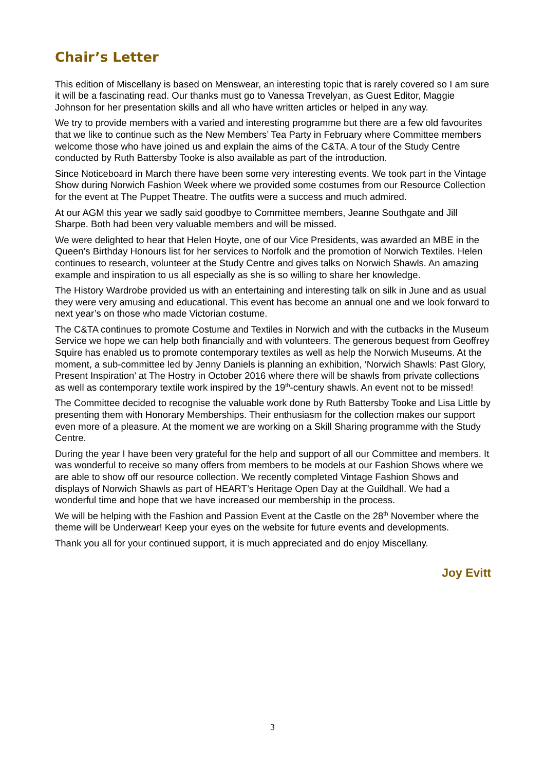Chair’s Letter
This edition of Miscellany is based on Menswear, an interesting topic that is rarely covered so I am sure it will be a fascinating read. Our thanks must go to Vanessa Trevelyan, as Guest Editor, Maggie Johnson for her presentation skills and all who have written articles or helped in any way.
We try to provide members with a varied and interesting programme but there are a few old favourites that we like to continue such as the New Members’ Tea Party in February where Committee members welcome those who have joined us and explain the aims of the C&TA. A tour of the Study Centre conducted by Ruth Battersby Tooke is also available as part of the introduction.
Since Noticeboard in March there have been some very interesting events. We took part in the Vintage Show during Norwich Fashion Week where we provided some costumes from our Resource Collection for the event at The Puppet Theatre. The outfits were a success and much admired.
At our AGM this year we sadly said goodbye to Committee members, Jeanne Southgate and Jill Sharpe. Both had been very valuable members and will be missed.
We were delighted to hear that Helen Hoyte, one of our Vice Presidents, was awarded an MBE in the Queen’s Birthday Honours list for her services to Norfolk and the promotion of Norwich Textiles. Helen continues to research, volunteer at the Study Centre and gives talks on Norwich Shawls. An amazing example and inspiration to us all especially as she is so willing to share her knowledge.
The History Wardrobe provided us with an entertaining and interesting talk on silk in June and as usual they were very amusing and educational. This event has become an annual one and we look forward to next year’s on those who made Victorian costume.
The C&TA continues to promote Costume and Textiles in Norwich and with the cutbacks in the Museum Service we hope we can help both financially and with volunteers. The generous bequest from Geoffrey Squire has enabled us to promote contemporary textiles as well as help the Norwich Museums. At the moment, a sub-committee led by Jenny Daniels is planning an exhibition, ‘Norwich Shawls: Past Glory, Present Inspiration’ at The Hostry in October 2016 where there will be shawls from private collections as well as contemporary textile work inspired by the 19<sup>th</sup>-century shawls. An event not to be missed!
The Committee decided to recognise the valuable work done by Ruth Battersby Tooke and Lisa Little by presenting them with Honorary Memberships. Their enthusiasm for the collection makes our support even more of a pleasure. At the moment we are working on a Skill Sharing programme with the Study Centre.
During the year I have been very grateful for the help and support of all our Committee and members. It was wonderful to receive so many offers from members to be models at our Fashion Shows where we are able to show off our resource collection. We recently completed Vintage Fashion Shows and displays of Norwich Shawls as part of HEART’s Heritage Open Day at the Guildhall. We had a wonderful time and hope that we have increased our membership in the process.
We will be helping with the Fashion and Passion Event at the Castle on the 28<sup>th</sup> November where the theme will be Underwear! Keep your eyes on the website for future events and developments.
Thank you all for your continued support, it is much appreciated and do enjoy Miscellany.
Joy Evitt
3